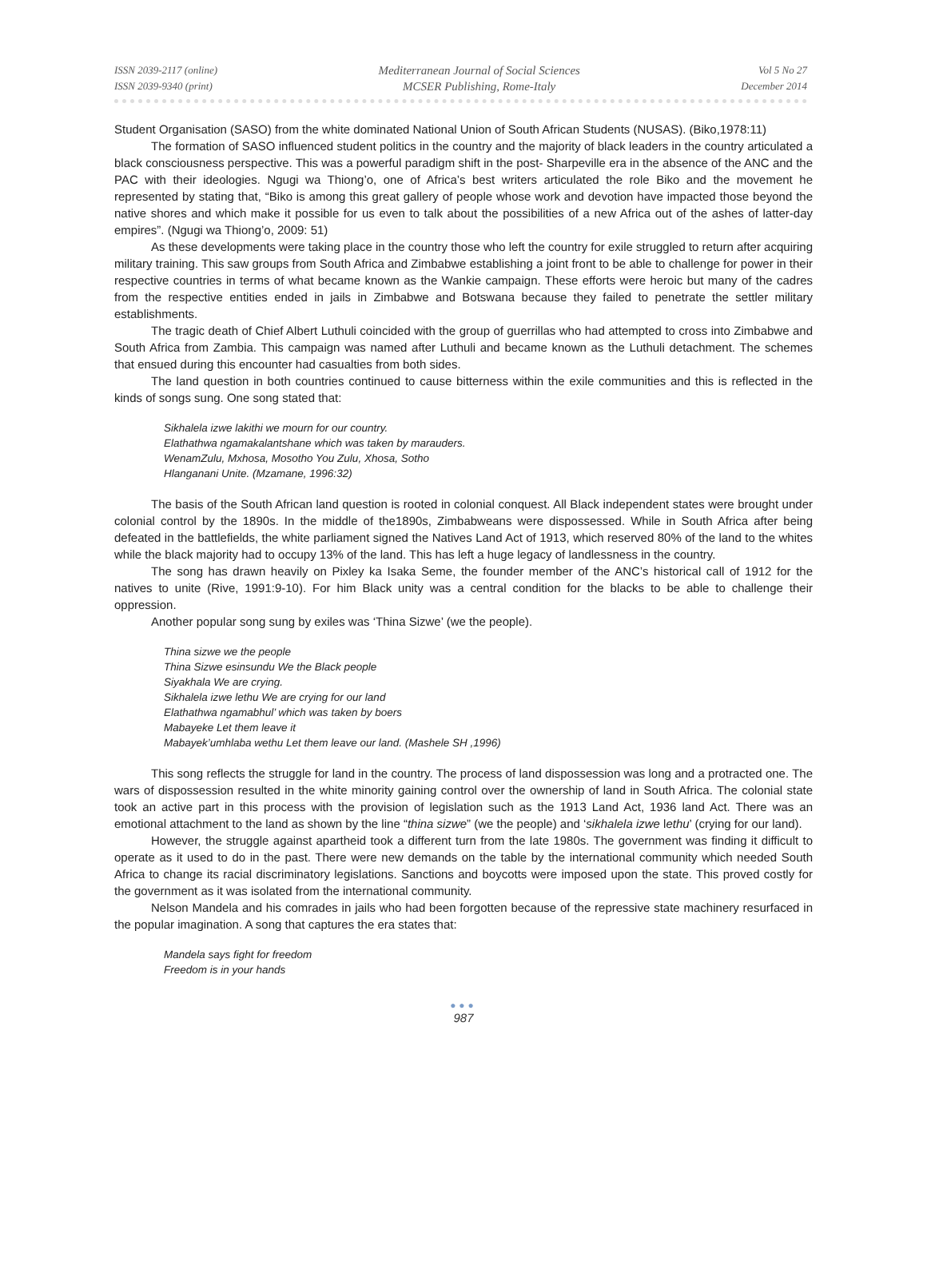ISSN 2039-2117 (online)
ISSN 2039-9340 (print)
Mediterranean Journal of Social Sciences
MCSER Publishing, Rome-Italy
Vol 5 No 27
December 2014
Student Organisation (SASO) from the white dominated National Union of South African Students (NUSAS). (Biko,1978:11)
The formation of SASO influenced student politics in the country and the majority of black leaders in the country articulated a black consciousness perspective. This was a powerful paradigm shift in the post- Sharpeville era in the absence of the ANC and the PAC with their ideologies. Ngugi wa Thiong’o, one of Africa’s best writers articulated the role Biko and the movement he represented by stating that, “Biko is among this great gallery of people whose work and devotion have impacted those beyond the native shores and which make it possible for us even to talk about the possibilities of a new Africa out of the ashes of latter-day empires”. (Ngugi wa Thiong’o, 2009: 51)
As these developments were taking place in the country those who left the country for exile struggled to return after acquiring military training. This saw groups from South Africa and Zimbabwe establishing a joint front to be able to challenge for power in their respective countries in terms of what became known as the Wankie campaign. These efforts were heroic but many of the cadres from the respective entities ended in jails in Zimbabwe and Botswana because they failed to penetrate the settler military establishments.
The tragic death of Chief Albert Luthuli coincided with the group of guerrillas who had attempted to cross into Zimbabwe and South Africa from Zambia. This campaign was named after Luthuli and became known as the Luthuli detachment. The schemes that ensued during this encounter had casualties from both sides.
The land question in both countries continued to cause bitterness within the exile communities and this is reflected in the kinds of songs sung. One song stated that:
Sikhalela izwe lakithi we mourn for our country.
Elathathwa ngamakalantshane which was taken by marauders.
WenamZulu, Mxhosa, Mosotho You Zulu, Xhosa, Sotho
Hlanganani Unite. (Mzamane, 1996:32)
The basis of the South African land question is rooted in colonial conquest. All Black independent states were brought under colonial control by the 1890s. In the middle of the1890s, Zimbabweans were dispossessed. While in South Africa after being defeated in the battlefields, the white parliament signed the Natives Land Act of 1913, which reserved 80% of the land to the whites while the black majority had to occupy 13% of the land. This has left a huge legacy of landlessness in the country.
The song has drawn heavily on Pixley ka Isaka Seme, the founder member of the ANC’s historical call of 1912 for the natives to unite (Rive, 1991:9-10). For him Black unity was a central condition for the blacks to be able to challenge their oppression.
Another popular song sung by exiles was ‘Thina Sizwe’ (we the people).
Thina sizwe we the people
Thina Sizwe esinsundu We the Black people
Siyakhala We are crying.
Sikhalela izwe lethu We are crying for our land
Elathathwa ngamabhul’ which was taken by boers
Mabayeke Let them leave it
Mabayek’umhlaba wethu Let them leave our land. (Mashele SH ,1996)
This song reflects the struggle for land in the country. The process of land dispossession was long and a protracted one. The wars of dispossession resulted in the white minority gaining control over the ownership of land in South Africa. The colonial state took an active part in this process with the provision of legislation such as the 1913 Land Act, 1936 land Act. There was an emotional attachment to the land as shown by the line “thina sizwe” (we the people) and ‘sikhalela izwe lethu’ (crying for our land).
However, the struggle against apartheid took a different turn from the late 1980s. The government was finding it difficult to operate as it used to do in the past. There were new demands on the table by the international community which needed South Africa to change its racial discriminatory legislations. Sanctions and boycotts were imposed upon the state. This proved costly for the government as it was isolated from the international community.
Nelson Mandela and his comrades in jails who had been forgotten because of the repressive state machinery resurfaced in the popular imagination. A song that captures the era states that:
Mandela says fight for freedom
Freedom is in your hands
●●●
987